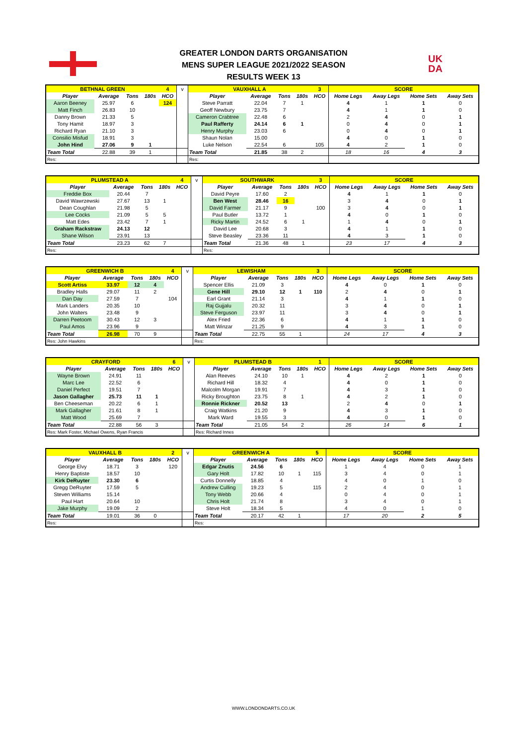UK
DA
GREATER LONDON DARTS ORGANISATION
MENS SUPER LEAGUE 2021/2022 SEASON
RESULTS WEEK 13
| BETHNAL GREEN | | | | 4 | v | VAUXHALL A | | | | 3 | SCORE | | | |
| Player | Average | Tons | 180s | HCO | | Player | Average | Tons | 180s | HCO | Home Legs | Away Legs | Home Sets | Away Sets |
| Aaron Beeney | 25.97 | 6 | | 124 | | Steve Parratt | 22.04 | 7 | 1 | | 4 | 1 | 1 | 0 |
| Matt Finch | 26.83 | 10 | | | | Geoff Newbury | 23.75 | 7 | | | 4 | 1 | 1 | 0 |
| Danny Brown | 21.33 | 5 | | | | Cameron Crabtree | 22.48 | 6 | | | 2 | 4 | 0 | 1 |
| Tony Hamit | 18.97 | 3 | | | | Paul Rafferty | 24.14 | 6 | 1 | | 0 | 4 | 0 | 1 |
| Richard Ryan | 21.10 | 3 | | | | Henry Murphy | 23.03 | 6 | | | 0 | 4 | 0 | 1 |
| Consilio Misfud | 18.91 | 3 | | | | Shaun Nolan | 15.00 | | | | 4 | 0 | 1 | 0 |
| John Hind | 27.06 | 9 | 1 | | | Luke Nelson | 22.54 | 6 | | 105 | 4 | 2 | 1 | 0 |
| Team Total | 22.88 | 39 | 1 | | | Team Total | 21.85 | 38 | 2 | | 18 | 16 | 4 | 3 |
| Res: | | | | | | Res: | | | | | | | | |
| PLUMSTEAD A | | | | 4 | v | SOUTHWARK | | | | 3 | SCORE | | | |
| Player | Average | Tons | 180s | HCO | | Player | Average | Tons | 180s | HCO | Home Legs | Away Legs | Home Sets | Away Sets |
| Freddie Box | 20.44 | 7 | | | | David Peyre | 17.60 | 2 | | | 4 | 1 | 1 | 0 |
| David Wawrzewski | 27.67 | 13 | 1 | | | Ben West | 28.46 | 16 | | | 3 | 4 | 0 | 1 |
| Dean Coughlan | 21.98 | 5 | | | | David Farmer | 21.17 | 9 | | 100 | 3 | 4 | 0 | 1 |
| Lee Cocks | 21.09 | 5 | 5 | | | Paul Butler | 13.72 | 1 | | | 4 | 0 | 1 | 0 |
| Matt Edes | 23.42 | 7 | 1 | | | Ricky Martin | 24.52 | 6 | 1 | | 1 | 4 | 0 | 1 |
| Graham Rackstraw | 24.13 | 12 | | | | David Lee | 20.68 | 3 | | | 4 | 1 | 1 | 0 |
| Shane Wilson | 23.91 | 13 | | | | Steve Beasley | 23.36 | 11 | | | 4 | 3 | 1 | 0 |
| Team Total | 23.23 | 62 | 7 | | | Team Total | 21.36 | 48 | 1 | | 23 | 17 | 4 | 3 |
| Res: | | | | | | Res: | | | | | | | | |
| GREENWICH B | | | | 4 | v | LEWISHAM | | | | 3 | SCORE | | | |
| Player | Average | Tons | 180s | HCO | | Player | Average | Tons | 180s | HCO | Home Legs | Away Legs | Home Sets | Away Sets |
| Scott Artiss | 33.97 | 12 | 4 | | | Spencer Ellis | 21.09 | 3 | | | 4 | 0 | 1 | 0 |
| Bradley Halls | 29.07 | 11 | 2 | | | Gene Hill | 29.10 | 12 | 1 | 110 | 2 | 4 | 0 | 1 |
| Dan Day | 27.59 | 7 | | 104 | | Earl Grant | 21.14 | 3 | | | 4 | 1 | 1 | 0 |
| Mark Landers | 20.35 | 10 | | | | Raj Gujjalu | 20.32 | 11 | | | 3 | 4 | 0 | 1 |
| John Walters | 23.48 | 9 | | | | Steve Ferguson | 23.97 | 11 | | | 3 | 4 | 0 | 1 |
| Darren Peetoom | 30.43 | 12 | 3 | | | Alex Fried | 22.36 | 6 | | | 4 | 1 | 1 | 0 |
| Paul Amos | 23.96 | 9 | | | | Matt Winzar | 21.25 | 9 | | | 4 | 3 | 1 | 0 |
| Team Total | 26.98 | 70 | 9 | | | Team Total | 22.75 | 55 | 1 | | 24 | 17 | 4 | 3 |
| Res: John Hawkins | | | | | | Res: | | | | | | | | |
| CRAYFORD | | | | 6 | v | PLUMSTEAD B | | | | 1 | SCORE | | | |
| Player | Average | Tons | 180s | HCO | | Player | Average | Tons | 180s | HCO | Home Legs | Away Legs | Home Sets | Away Sets |
| Wayne Brown | 24.91 | 11 | | | | Alan Reeves | 24.10 | 10 | 1 | | 4 | 2 | 1 | 0 |
| Marc Lee | 22.52 | 6 | | | | Richard Hill | 18.32 | 4 | | | 4 | 0 | 1 | 0 |
| Daniel Perfect | 19.51 | 7 | | | | Malcolm Morgan | 19.91 | 7 | | | 4 | 3 | 1 | 0 |
| Jason Gallagher | 25.73 | 11 | 1 | | | Ricky Broughton | 23.75 | 8 | 1 | | 4 | 2 | 1 | 0 |
| Ben Cheeseman | 20.22 | 6 | 1 | | | Ronnie Rickner | 20.52 | 13 | | | 2 | 4 | 0 | 1 |
| Mark Gallagher | 21.61 | 8 | 1 | | | Craig Watkins | 21.20 | 9 | | | 4 | 3 | 1 | 0 |
| Matt Wood | 25.69 | 7 | | | | Mark Ward | 19.55 | 3 | | | 4 | 0 | 1 | 0 |
| Team Total | 22.88 | 56 | 3 | | | Team Total | 21.05 | 54 | 2 | | 26 | 14 | 6 | 1 |
| Res: Mark Foster, Michael Owens, Ryan Francis | | | | | | Res: Richard Innes | | | | | | | | |
| VAUXHALL B | | | | 2 | v | GREENWICH A | | | | 5 | SCORE | | | |
| Player | Average | Tons | 180s | HCO | | Player | Average | Tons | 180s | HCO | Home Legs | Away Legs | Home Sets | Away Sets |
| George Elvy | 18.71 | 3 | | 120 | | Edgar Znutis | 24.56 | 6 | | | 1 | 4 | 0 | 1 |
| Henry Baptiste | 18.57 | 10 | | | | Gary Holt | 17.82 | 10 | 1 | 115 | 3 | 4 | 0 | 1 |
| Kirk DeRuyter | 23.30 | 6 | | | | Curtis Donnelly | 18.85 | 4 | | | 4 | 0 | 1 | 0 |
| Gregg DeRuyter | 17.59 | 5 | | | | Andrew Culling | 19.23 | 5 | | 115 | 2 | 4 | 0 | 1 |
| Steven Williams | 15.14 | | | | | Tony Webb | 20.66 | 4 | | | 0 | 4 | 0 | 1 |
| Paul Hart | 20.64 | 10 | | | | Chris Holt | 21.74 | 8 | | | 3 | 4 | 0 | 1 |
| Jake Murphy | 19.09 | 2 | | | | Steve Holt | 18.34 | 5 | | | 4 | 0 | 1 | 0 |
| Team Total | 19.01 | 36 | 0 | | | Team Total | 20.17 | 42 | 1 | | 17 | 20 | 2 | 5 |
| Res: | | | | | | Res: | | | | | | | | |
WWW.LONDONDARTS.CO.UK